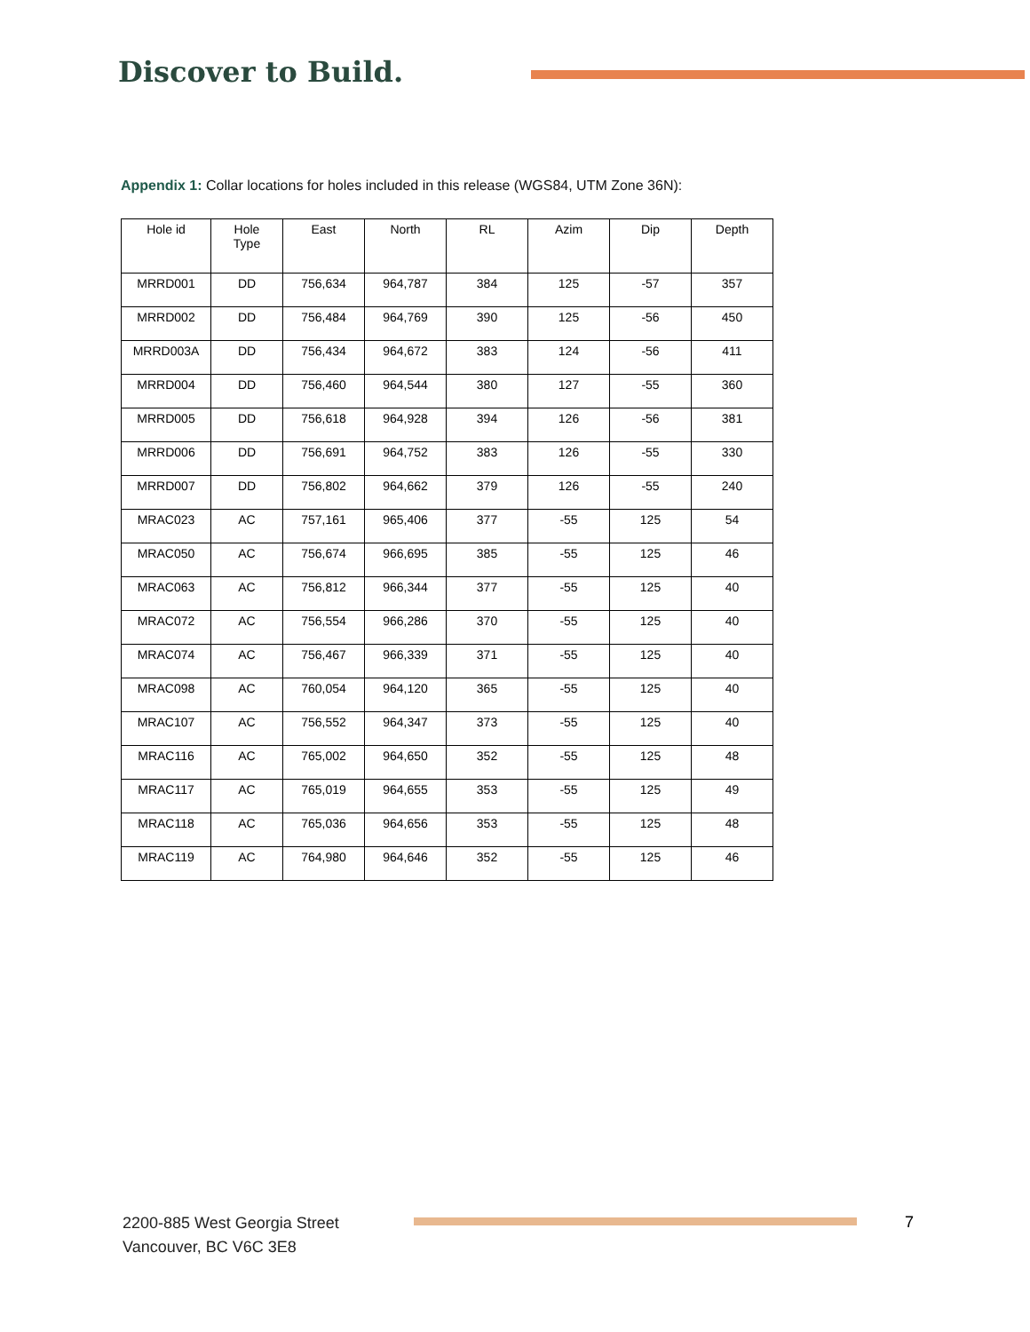Discover to Build.
Appendix 1: Collar locations for holes included in this release (WGS84, UTM Zone 36N):
| Hole id | Hole Type | East | North | RL | Azim | Dip | Depth |
| --- | --- | --- | --- | --- | --- | --- | --- |
| MRRD001 | DD | 756,634 | 964,787 | 384 | 125 | -57 | 357 |
| MRRD002 | DD | 756,484 | 964,769 | 390 | 125 | -56 | 450 |
| MRRD003A | DD | 756,434 | 964,672 | 383 | 124 | -56 | 411 |
| MRRD004 | DD | 756,460 | 964,544 | 380 | 127 | -55 | 360 |
| MRRD005 | DD | 756,618 | 964,928 | 394 | 126 | -56 | 381 |
| MRRD006 | DD | 756,691 | 964,752 | 383 | 126 | -55 | 330 |
| MRRD007 | DD | 756,802 | 964,662 | 379 | 126 | -55 | 240 |
| MRAC023 | AC | 757,161 | 965,406 | 377 | -55 | 125 | 54 |
| MRAC050 | AC | 756,674 | 966,695 | 385 | -55 | 125 | 46 |
| MRAC063 | AC | 756,812 | 966,344 | 377 | -55 | 125 | 40 |
| MRAC072 | AC | 756,554 | 966,286 | 370 | -55 | 125 | 40 |
| MRAC074 | AC | 756,467 | 966,339 | 371 | -55 | 125 | 40 |
| MRAC098 | AC | 760,054 | 964,120 | 365 | -55 | 125 | 40 |
| MRAC107 | AC | 756,552 | 964,347 | 373 | -55 | 125 | 40 |
| MRAC116 | AC | 765,002 | 964,650 | 352 | -55 | 125 | 48 |
| MRAC117 | AC | 765,019 | 964,655 | 353 | -55 | 125 | 49 |
| MRAC118 | AC | 765,036 | 964,656 | 353 | -55 | 125 | 48 |
| MRAC119 | AC | 764,980 | 964,646 | 352 | -55 | 125 | 46 |
2200-885 West Georgia Street
Vancouver, BC V6C 3E8
7